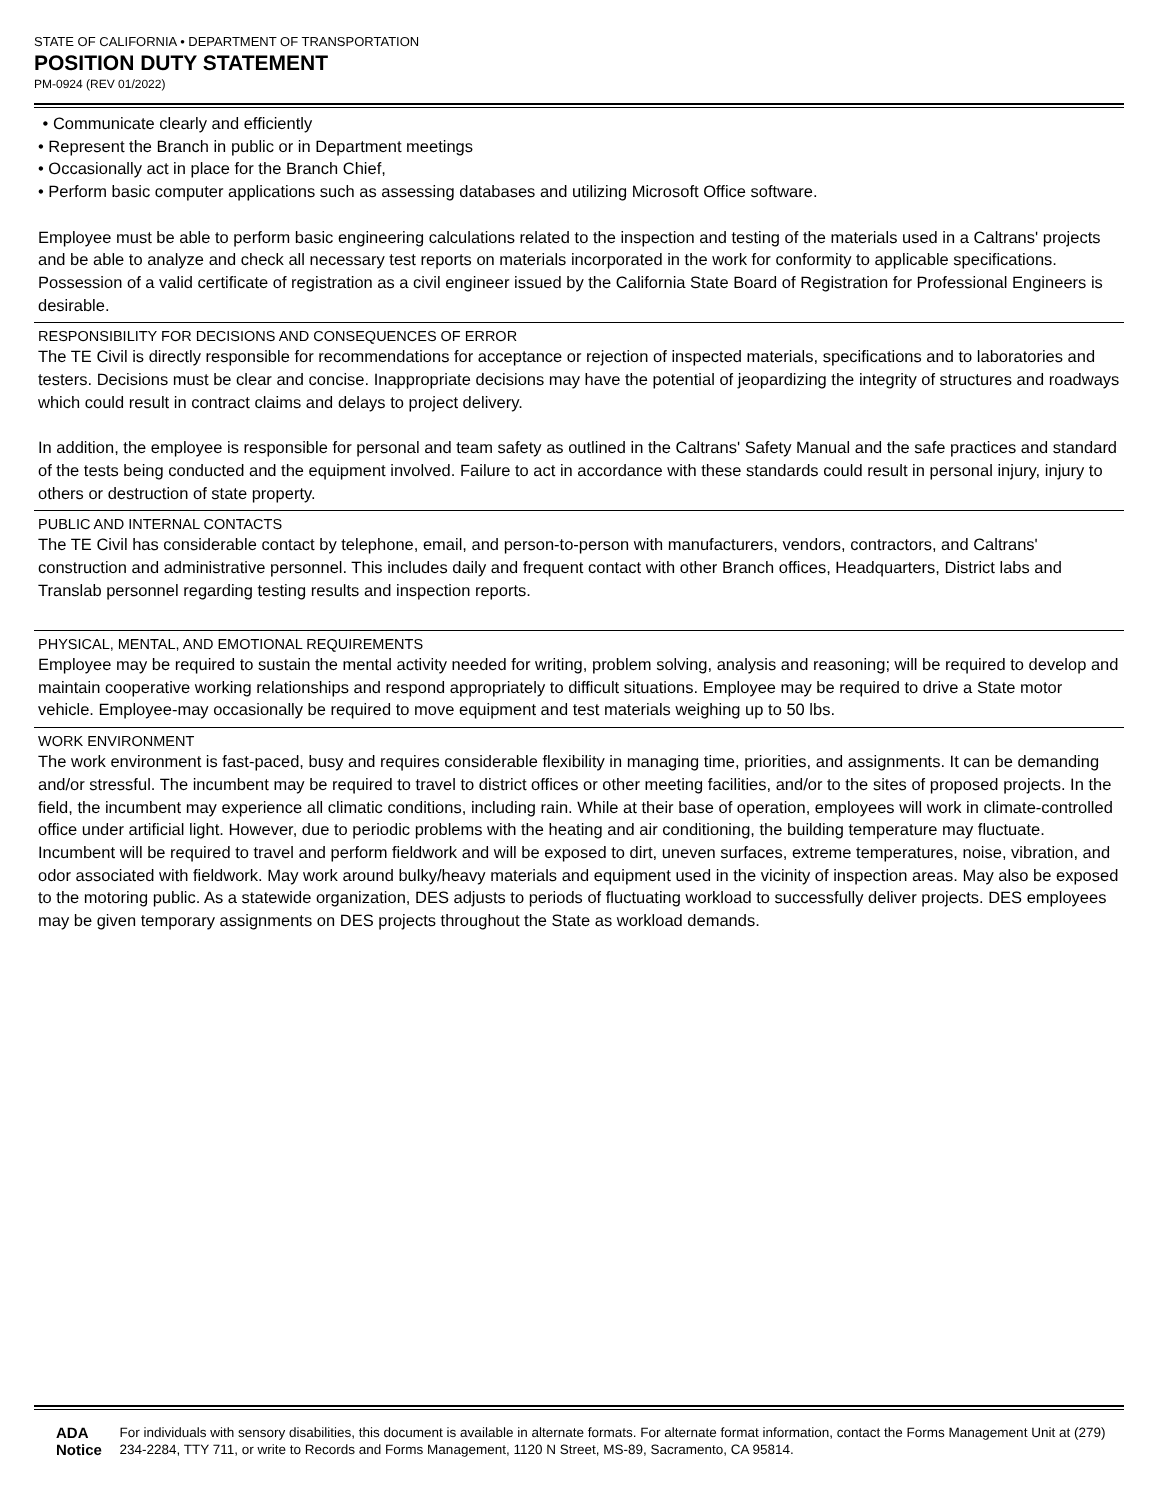STATE OF CALIFORNIA • DEPARTMENT OF TRANSPORTATION
POSITION DUTY STATEMENT
PM-0924 (REV 01/2022)
• Communicate clearly and efficiently
• Represent the Branch in public or in Department meetings
• Occasionally act in place for the Branch Chief,
• Perform basic computer applications such as assessing databases and utilizing Microsoft Office software.
Employee must be able to perform basic engineering calculations related to the inspection and testing of the materials used in a Caltrans' projects and be able to analyze and check all necessary test reports on materials incorporated in the work for conformity to applicable specifications. Possession of a valid certificate of registration as a civil engineer issued by the California State Board of Registration for Professional Engineers is desirable.
RESPONSIBILITY FOR DECISIONS AND CONSEQUENCES OF ERROR
The TE Civil is directly responsible for recommendations for acceptance or rejection of inspected materials, specifications and to laboratories and testers. Decisions must be clear and concise. Inappropriate decisions may have the potential of jeopardizing the integrity of structures and roadways which could result in contract claims and delays to project delivery.
In addition, the employee is responsible for personal and team safety as outlined in the Caltrans' Safety Manual and the safe practices and standard of the tests being conducted and the equipment involved. Failure to act in accordance with these standards could result in personal injury, injury to others or destruction of state property.
PUBLIC AND INTERNAL CONTACTS
The TE Civil has considerable contact by telephone, email, and person-to-person with manufacturers, vendors, contractors, and Caltrans' construction and administrative personnel. This includes daily and frequent contact with other Branch offices, Headquarters, District labs and Translab personnel regarding testing results and inspection reports.
PHYSICAL, MENTAL, AND EMOTIONAL REQUIREMENTS
Employee may be required to sustain the mental activity needed for writing, problem solving, analysis and reasoning; will be required to develop and maintain cooperative working relationships and respond appropriately to difficult situations. Employee may be required to drive a State motor vehicle. Employee-may occasionally be required to move equipment and test materials weighing up to 50 lbs.
WORK ENVIRONMENT
The work environment is fast-paced, busy and requires considerable flexibility in managing time, priorities, and assignments. It can be demanding and/or stressful. The incumbent may be required to travel to district offices or other meeting facilities, and/or to the sites of proposed projects. In the field, the incumbent may experience all climatic conditions, including rain. While at their base of operation, employees will work in climate-controlled office under artificial light. However, due to periodic problems with the heating and air conditioning, the building temperature may fluctuate. Incumbent will be required to travel and perform fieldwork and will be exposed to dirt, uneven surfaces, extreme temperatures, noise, vibration, and odor associated with fieldwork. May work around bulky/heavy materials and equipment used in the vicinity of inspection areas. May also be exposed to the motoring public. As a statewide organization, DES adjusts to periods of fluctuating workload to successfully deliver projects. DES employees may be given temporary assignments on DES projects throughout the State as workload demands.
ADA Notice For individuals with sensory disabilities, this document is available in alternate formats. For alternate format information, contact the Forms Management Unit at (279) 234-2284, TTY 711, or write to Records and Forms Management, 1120 N Street, MS-89, Sacramento, CA 95814.